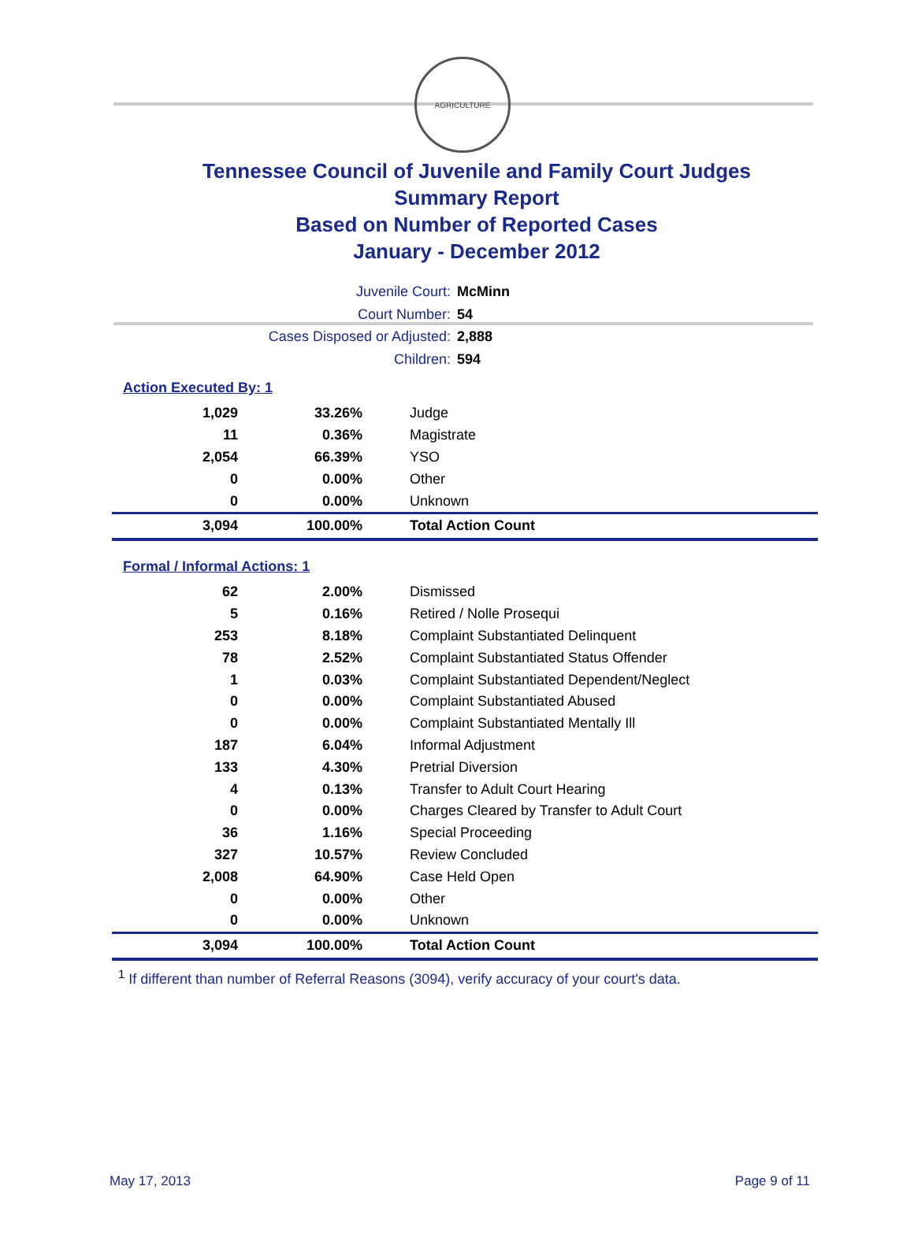AGRICULTURE
Tennessee Council of Juvenile and Family Court Judges
Summary Report
Based on Number of Reported Cases
January - December 2012
Juvenile Court: McMinn
Court Number: 54
Cases Disposed or Adjusted: 2,888
Children: 594
Action Executed By: 1
| 1,029 | 33.26% | Judge |
| 11 | 0.36% | Magistrate |
| 2,054 | 66.39% | YSO |
| 0 | 0.00% | Other |
| 0 | 0.00% | Unknown |
| 3,094 | 100.00% | Total Action Count |
Formal / Informal Actions: 1
| 62 | 2.00% | Dismissed |
| 5 | 0.16% | Retired / Nolle Prosequi |
| 253 | 8.18% | Complaint Substantiated Delinquent |
| 78 | 2.52% | Complaint Substantiated Status Offender |
| 1 | 0.03% | Complaint Substantiated Dependent/Neglect |
| 0 | 0.00% | Complaint Substantiated Abused |
| 0 | 0.00% | Complaint Substantiated Mentally Ill |
| 187 | 6.04% | Informal Adjustment |
| 133 | 4.30% | Pretrial Diversion |
| 4 | 0.13% | Transfer to Adult Court Hearing |
| 0 | 0.00% | Charges Cleared by Transfer to Adult Court |
| 36 | 1.16% | Special Proceeding |
| 327 | 10.57% | Review Concluded |
| 2,008 | 64.90% | Case Held Open |
| 0 | 0.00% | Other |
| 0 | 0.00% | Unknown |
| 3,094 | 100.00% | Total Action Count |
<sup>1</sup> If different than number of Referral Reasons (3094), verify accuracy of your court's data.
May 17, 2013 Page 9 of 11